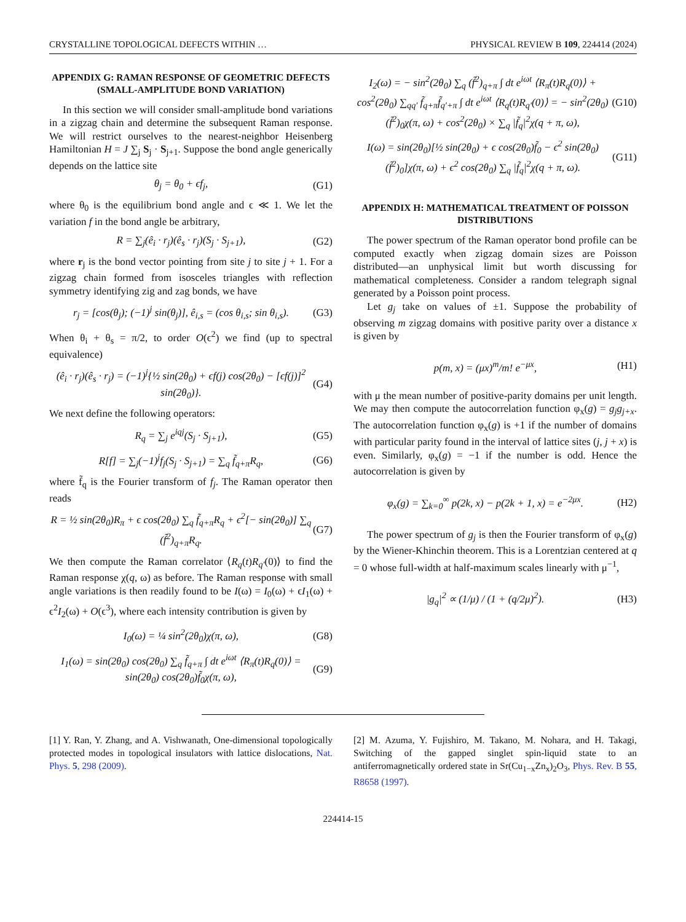CRYSTALLINE TOPOLOGICAL DEFECTS WITHIN … PHYSICAL REVIEW B 109, 224414 (2024)
APPENDIX G: RAMAN RESPONSE OF GEOMETRIC DEFECTS (SMALL-AMPLITUDE BOND VARIATION)
In this section we will consider small-amplitude bond variations in a zigzag chain and determine the subsequent Raman response. We will restrict ourselves to the nearest-neighbor Heisenberg Hamiltonian H = J ∑<sub>j</sub> S<sub>j</sub> · S<sub>j+1</sub>. Suppose the bond angle generically depends on the lattice site
θ<sub>j</sub> = θ<sub>0</sub> + ϵf<sub>j</sub>, (G1)
where θ<sub>0</sub> is the equilibrium bond angle and ϵ ≪ 1. We let the variation f in the bond angle be arbitrary,
R = ∑<sub>j</sub>(ê<sub>i</sub> · r<sub>j</sub>)(ê<sub>s</sub> · r<sub>j</sub>)(S<sub>j</sub> · S<sub>j+1</sub>), (G2)
where r<sub>j</sub> is the bond vector pointing from site j to site j + 1. For a zigzag chain formed from isosceles triangles with reflection symmetry identifying zig and zag bonds, we have
r<sub>j</sub> = [cos(θ<sub>j</sub>); (−1)<sup>j</sup> sin(θ<sub>j</sub>)], ê<sub>i,s</sub> = (cos θ<sub>i,s</sub>; sin θ<sub>i,s</sub>). (G3)
When θ<sub>i</sub> + θ<sub>s</sub> = π/2, to order O(ϵ<sup>2</sup>) we find (up to spectral equivalence)
(ê<sub>i</sub> · r<sub>j</sub>)(ê<sub>s</sub> · r<sub>j</sub>) = (−1)<sup>j</sup>{½ sin(2θ<sub>0</sub>) + ϵf(j) cos(2θ<sub>0</sub>) − [ϵf(j)]<sup>2</sup> sin(2θ<sub>0</sub>)}. (G4)
We next define the following operators:
R<sub>q</sub> = ∑<sub>j</sub> e<sup>iqj</sup>(S<sub>j</sub> · S<sub>j+1</sub>), (G5)
R[f] = ∑<sub>j</sub>(−1)<sup>j</sup>f<sub>j</sub>(S<sub>j</sub> · S<sub>j+1</sub>) = ∑<sub>q</sub> f̃<sub>q+π</sub>R<sub>q</sub>, (G6)
where f̃<sub>q</sub> is the Fourier transform of f<sub>j</sub>. The Raman operator then reads
R = ½ sin(2θ<sub>0</sub>)R<sub>π</sub> + ϵ cos(2θ<sub>0</sub>) ∑<sub>q</sub> f̃<sub>q+π</sub>R<sub>q</sub> + ϵ<sup>2</sup>[− sin(2θ<sub>0</sub>)] ∑<sub>q</sub> (f̃<sup>2</sup>)<sub>q+π</sub>R<sub>q</sub>. (G7)
We then compute the Raman correlator ⟨R<sub>q</sub>(t)R<sub>q′</sub>(0)⟩ to find the Raman response χ(q, ω) as before. The Raman response with small angle variations is then readily found to be I(ω) = I<sub>0</sub>(ω) + ϵI<sub>1</sub>(ω) + ϵ<sup>2</sup>I<sub>2</sub>(ω) + O(ϵ<sup>3</sup>), where each intensity contribution is given by
I<sub>0</sub>(ω) = ¼ sin<sup>2</sup>(2θ<sub>0</sub>)χ(π, ω), (G8)
I<sub>1</sub>(ω) = sin(2θ<sub>0</sub>) cos(2θ<sub>0</sub>) ∑<sub>q</sub> f̃<sub>q+π</sub> ∫ dt e<sup>iωt</sup> ⟨R<sub>π</sub>(t)R<sub>q</sub>(0)⟩ = sin(2θ<sub>0</sub>) cos(2θ<sub>0</sub>)f̃<sub>0</sub>χ(π, ω), (G9)
I<sub>2</sub>(ω) = − sin<sup>2</sup>(2θ<sub>0</sub>) ∑<sub>q</sub> (f̃<sup>2</sup>)<sub>q+π</sub> ∫ dt e<sup>iωt</sup> ⟨R<sub>π</sub>(t)R<sub>q</sub>(0)⟩ + cos<sup>2</sup>(2θ<sub>0</sub>) ∑<sub>qq′</sub> f̃<sub>q+π</sub>f̃<sub>q′+π</sub> ∫ dt e<sup>iωt</sup> ⟨R<sub>q</sub>(t)R<sub>q′</sub>(0)⟩ = − sin<sup>2</sup>(2θ<sub>0</sub>)(f̃<sup>2</sup>)<sub>0</sub>χ(π, ω) + cos<sup>2</sup>(2θ<sub>0</sub>) × ∑<sub>q</sub> |f̃<sub>q</sub>|<sup>2</sup>χ(q + π, ω), (G10)
I(ω) = sin(2θ<sub>0</sub>)[½ sin(2θ<sub>0</sub>) + ϵ cos(2θ<sub>0</sub>)f̃<sub>0</sub> − ϵ<sup>2</sup> sin(2θ<sub>0</sub>)(f̃<sup>2</sup>)<sub>0</sub>]χ(π, ω) + ϵ<sup>2</sup> cos(2θ<sub>0</sub>) ∑<sub>q</sub> |f̃<sub>q</sub>|<sup>2</sup>χ(q + π, ω). (G11)
APPENDIX H: MATHEMATICAL TREATMENT OF POISSON DISTRIBUTIONS
The power spectrum of the Raman operator bond profile can be computed exactly when zigzag domain sizes are Poisson distributed—an unphysical limit but worth discussing for mathematical completeness. Consider a random telegraph signal generated by a Poisson point process.
Let g<sub>j</sub> take on values of ±1. Suppose the probability of observing m zigzag domains with positive parity over a distance x is given by
p(m, x) = (μx)<sup>m</sup>/m! e<sup>−μx</sup>, (H1)
with μ the mean number of positive-parity domains per unit length. We may then compute the autocorrelation function φ<sub>x</sub>(g) = g<sub>j</sub>g<sub>j+x</sub>. The autocorrelation function φ<sub>x</sub>(g) is +1 if the number of domains with particular parity found in the interval of lattice sites (j, j + x) is even. Similarly, φ<sub>x</sub>(g) = −1 if the number is odd. Hence the autocorrelation is given by
φ<sub>x</sub>(g) = ∑<sub>k=0</sub><sup>∞</sup> p(2k, x) − p(2k + 1, x) = e<sup>−2μx</sup>. (H2)
The power spectrum of g<sub>j</sub> is then the Fourier transform of φ<sub>x</sub>(g) by the Wiener-Khinchin theorem. This is a Lorentzian centered at q = 0 whose full-width at half-maximum scales linearly with μ<sup>−1</sup>,
|g<sub>q</sub>|<sup>2</sup> ∝ (1/μ) / (1 + (q/2μ)<sup>2</sup>). (H3)
[1] Y. Ran, Y. Zhang, and A. Vishwanath, One-dimensional topologically protected modes in topological insulators with lattice dislocations, Nat. Phys. 5, 298 (2009).
[2] M. Azuma, Y. Fujishiro, M. Takano, M. Nohara, and H. Takagi, Switching of the gapped singlet spin-liquid state to an antiferromagnetically ordered state in Sr(Cu<sub>1−x</sub>Zn<sub>x</sub>)<sub>2</sub>O<sub>3</sub>, Phys. Rev. B 55, R8658 (1997).
224414-15